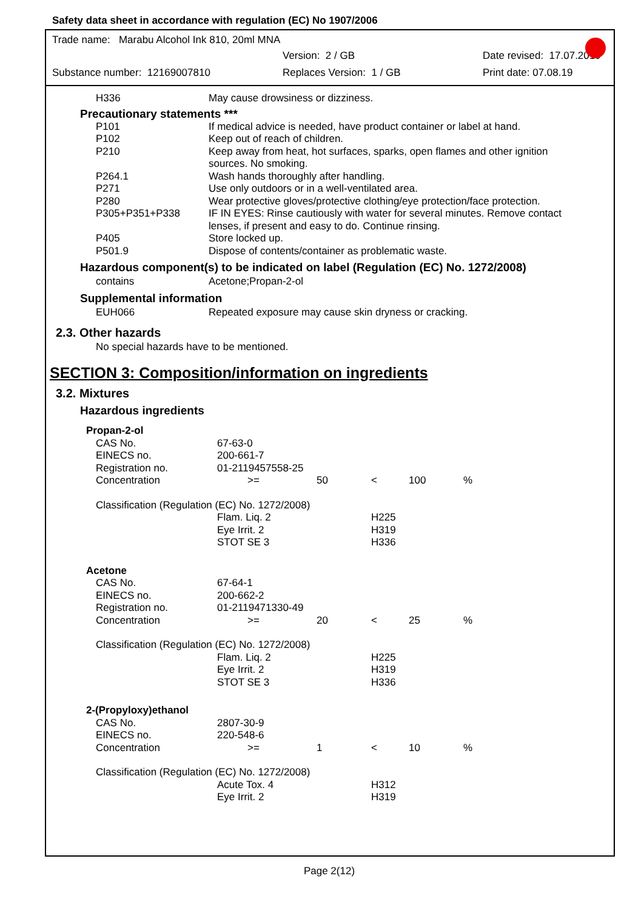Safety data sheet in accordance with regulation (EC) No 1907/2006
Trade name: Marabu Alcohol Ink 810, 20ml MNA
Version: 2 / GB Date revised: 17.07.2019
Substance number: 12169007810 Replaces Version: 1 / GB Print date: 07.08.19
| H336 | May cause drowsiness or dizziness. |
Precautionary statements ***
| P101 | If medical advice is needed, have product container or label at hand. |
| P102 | Keep out of reach of children. |
| P210 | Keep away from heat, hot surfaces, sparks, open flames and other ignition sources. No smoking. |
| P264.1 | Wash hands thoroughly after handling. |
| P271 | Use only outdoors or in a well-ventilated area. |
| P280 | Wear protective gloves/protective clothing/eye protection/face protection. |
| P305+P351+P338 | IF IN EYES: Rinse cautiously with water for several minutes. Remove contact lenses, if present and easy to do. Continue rinsing. |
| P405 | Store locked up. |
| P501.9 | Dispose of contents/container as problematic waste. |
Hazardous component(s) to be indicated on label (Regulation (EC) No. 1272/2008)
| contains | Acetone;Propan-2-ol |
Supplemental information
| EUH066 | Repeated exposure may cause skin dryness or cracking. |
2.3. Other hazards
No special hazards have to be mentioned.
SECTION 3: Composition/information on ingredients
3.2. Mixtures
Hazardous ingredients
| Propan-2-ol | | | | | |
| CAS No. | 67-63-0 | | | | |
| EINECS no. | 200-661-7 | | | | |
| Registration no. | 01-2119457558-25 | | | | |
| Concentration | >= | 50 | < | 100 | % |
| Classification (Regulation (EC) No. 1272/2008) | | | | | |
| | Flam. Liq. 2 | | H225 | | |
| | Eye Irrit. 2 | | H319 | | |
| | STOT SE 3 | | H336 | | |
| Acetone | | | | | |
| CAS No. | 67-64-1 | | | | |
| EINECS no. | 200-662-2 | | | | |
| Registration no. | 01-2119471330-49 | | | | |
| Concentration | >= | 20 | < | 25 | % |
| Classification (Regulation (EC) No. 1272/2008) | | | | | |
| | Flam. Liq. 2 | | H225 | | |
| | Eye Irrit. 2 | | H319 | | |
| | STOT SE 3 | | H336 | | |
| 2-(Propyloxy)ethanol | | | | | |
| CAS No. | 2807-30-9 | | | | |
| EINECS no. | 220-548-6 | | | | |
| Concentration | >= | 1 | < | 10 | % |
| Classification (Regulation (EC) No. 1272/2008) | | | | | |
| | Acute Tox. 4 | | H312 | | |
| | Eye Irrit. 2 | | H319 | | |
Page 2(12)